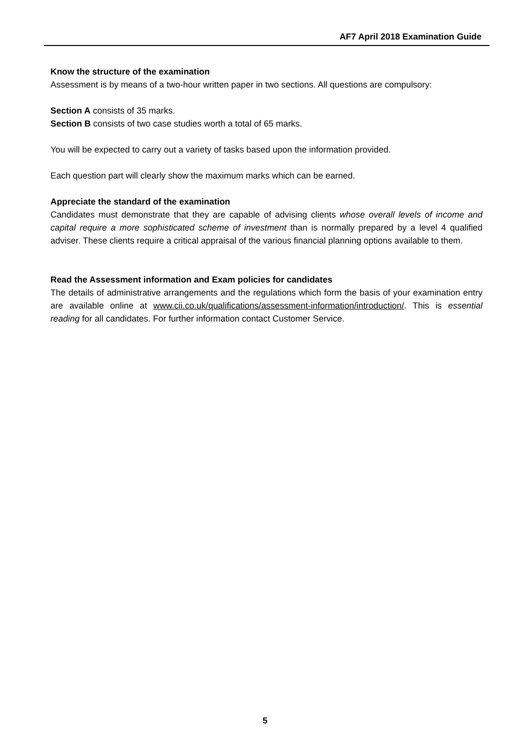AF7 April 2018 Examination Guide
Know the structure of the examination
Assessment is by means of a two-hour written paper in two sections. All questions are compulsory:
Section A consists of 35 marks.
Section B consists of two case studies worth a total of 65 marks.
You will be expected to carry out a variety of tasks based upon the information provided.
Each question part will clearly show the maximum marks which can be earned.
Appreciate the standard of the examination
Candidates must demonstrate that they are capable of advising clients whose overall levels of income and capital require a more sophisticated scheme of investment than is normally prepared by a level 4 qualified adviser. These clients require a critical appraisal of the various financial planning options available to them.
Read the Assessment information and Exam policies for candidates
The details of administrative arrangements and the regulations which form the basis of your examination entry are available online at www.cii.co.uk/qualifications/assessment-information/introduction/. This is essential reading for all candidates. For further information contact Customer Service.
5